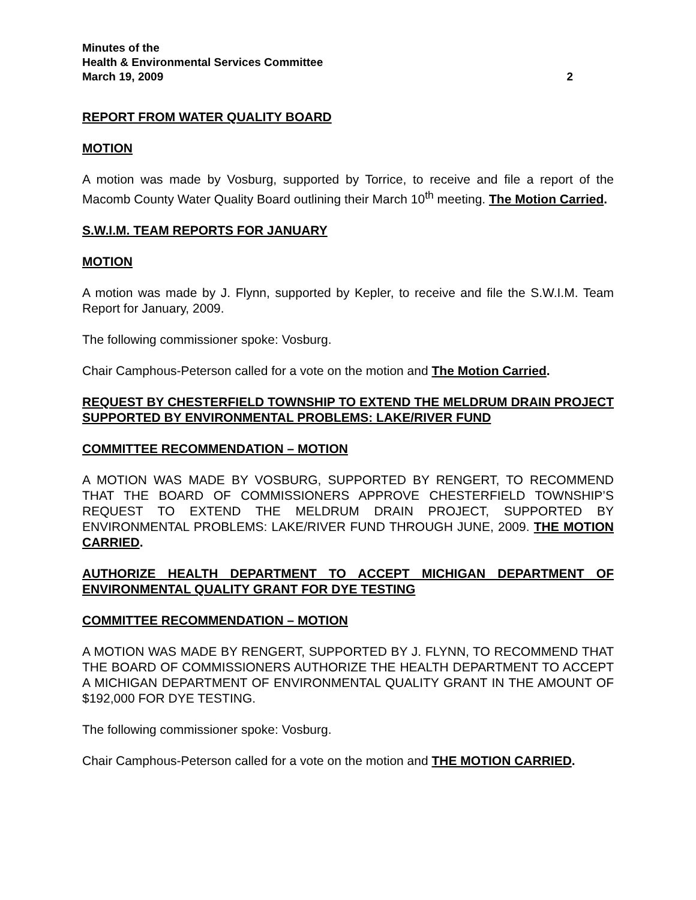Minutes of the
Health & Environmental Services Committee
March 19, 2009 2
REPORT FROM WATER QUALITY BOARD
MOTION
A motion was made by Vosburg, supported by Torrice, to receive and file a report of the Macomb County Water Quality Board outlining their March 10<sup>th</sup> meeting. The Motion Carried.
S.W.I.M. TEAM REPORTS FOR JANUARY
MOTION
A motion was made by J. Flynn, supported by Kepler, to receive and file the S.W.I.M. Team Report for January, 2009.
The following commissioner spoke: Vosburg.
Chair Camphous-Peterson called for a vote on the motion and The Motion Carried.
REQUEST BY CHESTERFIELD TOWNSHIP TO EXTEND THE MELDRUM DRAIN PROJECT SUPPORTED BY ENVIRONMENTAL PROBLEMS: LAKE/RIVER FUND
COMMITTEE RECOMMENDATION – MOTION
A MOTION WAS MADE BY VOSBURG, SUPPORTED BY RENGERT, TO RECOMMEND THAT THE BOARD OF COMMISSIONERS APPROVE CHESTERFIELD TOWNSHIP’S REQUEST TO EXTEND THE MELDRUM DRAIN PROJECT, SUPPORTED BY ENVIRONMENTAL PROBLEMS: LAKE/RIVER FUND THROUGH JUNE, 2009. THE MOTION CARRIED.
AUTHORIZE HEALTH DEPARTMENT TO ACCEPT MICHIGAN DEPARTMENT OF ENVIRONMENTAL QUALITY GRANT FOR DYE TESTING
COMMITTEE RECOMMENDATION – MOTION
A MOTION WAS MADE BY RENGERT, SUPPORTED BY J. FLYNN, TO RECOMMEND THAT THE BOARD OF COMMISSIONERS AUTHORIZE THE HEALTH DEPARTMENT TO ACCEPT A MICHIGAN DEPARTMENT OF ENVIRONMENTAL QUALITY GRANT IN THE AMOUNT OF $192,000 FOR DYE TESTING.
The following commissioner spoke: Vosburg.
Chair Camphous-Peterson called for a vote on the motion and THE MOTION CARRIED.